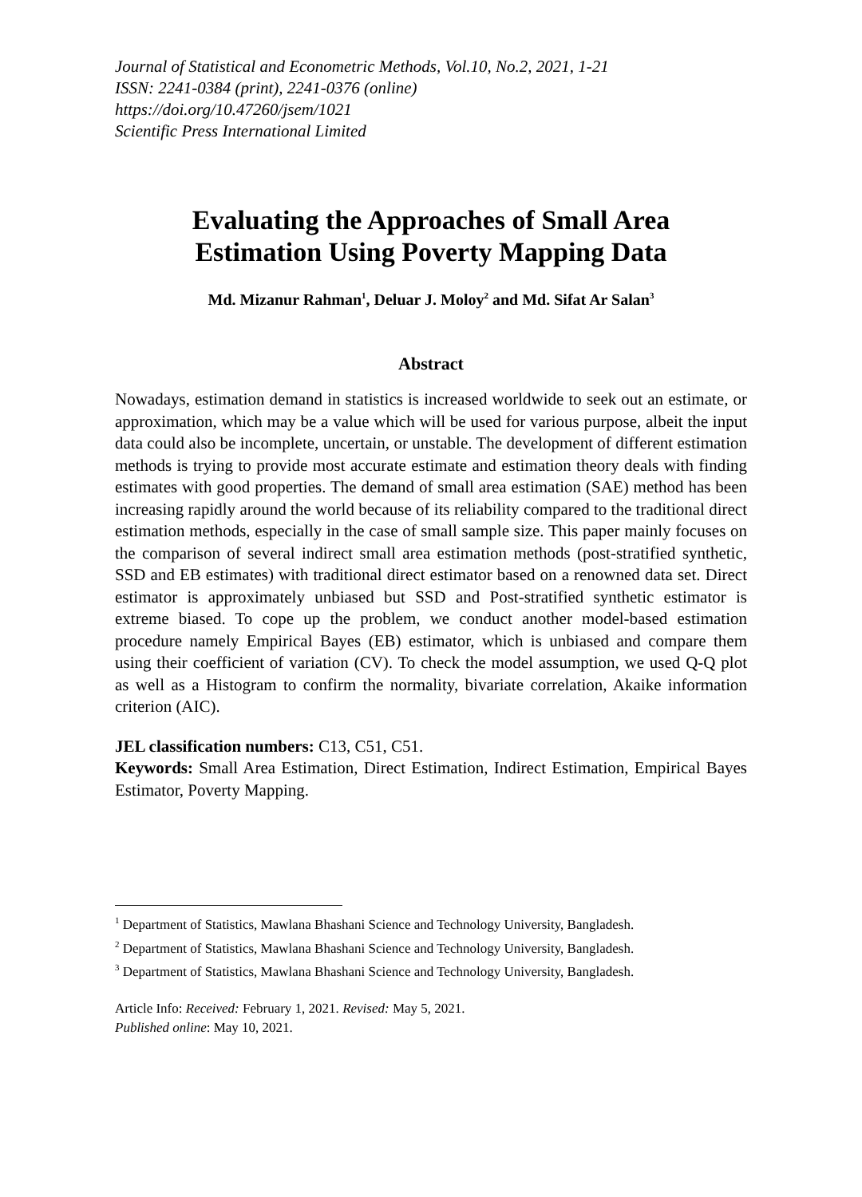Journal of Statistical and Econometric Methods, Vol.10, No.2, 2021, 1-21
ISSN: 2241-0384 (print), 2241-0376 (online)
https://doi.org/10.47260/jsem/1021
Scientific Press International Limited
Evaluating the Approaches of Small Area
Estimation Using Poverty Mapping Data
Md. Mizanur Rahman<sup>1</sup>, Deluar J. Moloy<sup>2</sup> and Md. Sifat Ar Salan<sup>3</sup>
Abstract
Nowadays, estimation demand in statistics is increased worldwide to seek out an estimate, or approximation, which may be a value which will be used for various purpose, albeit the input data could also be incomplete, uncertain, or unstable. The development of different estimation methods is trying to provide most accurate estimate and estimation theory deals with finding estimates with good properties. The demand of small area estimation (SAE) method has been increasing rapidly around the world because of its reliability compared to the traditional direct estimation methods, especially in the case of small sample size. This paper mainly focuses on the comparison of several indirect small area estimation methods (post-stratified synthetic, SSD and EB estimates) with traditional direct estimator based on a renowned data set. Direct estimator is approximately unbiased but SSD and Post-stratified synthetic estimator is extreme biased. To cope up the problem, we conduct another model-based estimation procedure namely Empirical Bayes (EB) estimator, which is unbiased and compare them using their coefficient of variation (CV). To check the model assumption, we used Q-Q plot as well as a Histogram to confirm the normality, bivariate correlation, Akaike information criterion (AIC).
JEL classification numbers: C13, C51, C51.
Keywords: Small Area Estimation, Direct Estimation, Indirect Estimation, Empirical Bayes Estimator, Poverty Mapping.
<sup>1</sup> Department of Statistics, Mawlana Bhashani Science and Technology University, Bangladesh.
<sup>2</sup> Department of Statistics, Mawlana Bhashani Science and Technology University, Bangladesh.
<sup>3</sup> Department of Statistics, Mawlana Bhashani Science and Technology University, Bangladesh.
Article Info: Received: February 1, 2021. Revised: May 5, 2021.
Published online: May 10, 2021.